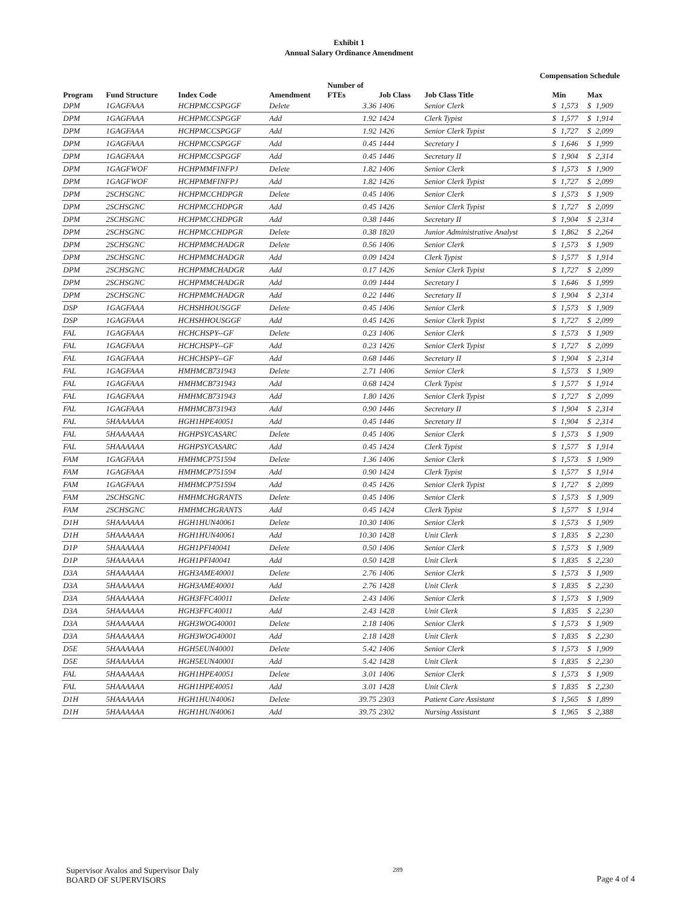Exhibit 1
Annual Salary Ordinance Amendment
Compensation Schedule
| Program | Fund Structure | Index Code | Amendment | Number of FTEs | Job Class | Job Class Title | Min | | Max | |
| --- | --- | --- | --- | --- | --- | --- | --- | --- | --- | --- |
| DPM | 1GAGFAAA | HCHPMCCSPGGF | Delete | 3.36 | 1406 | Senior Clerk | $ | 1,573 | $ | 1,909 |
| DPM | 1GAGFAAA | HCHPMCCSPGGF | Add | 1.92 | 1424 | Clerk Typist | $ | 1,577 | $ | 1,914 |
| DPM | 1GAGFAAA | HCHPMCCSPGGF | Add | 1.92 | 1426 | Senior Clerk Typist | $ | 1,727 | $ | 2,099 |
| DPM | 1GAGFAAA | HCHPMCCSPGGF | Add | 0.45 | 1444 | Secretary I | $ | 1,646 | $ | 1,999 |
| DPM | 1GAGFAAA | HCHPMCCSPGGF | Add | 0.45 | 1446 | Secretary II | $ | 1,904 | $ | 2,314 |
| DPM | 1GAGFWOF | HCHPMMFINFPJ | Delete | 1.82 | 1406 | Senior Clerk | $ | 1,573 | $ | 1,909 |
| DPM | 1GAGFWOF | HCHPMMFINFPJ | Add | 1.82 | 1426 | Senior Clerk Typist | $ | 1,727 | $ | 2,099 |
| DPM | 2SCHSGNC | HCHPMCCHDPGR | Delete | 0.45 | 1406 | Senior Clerk | $ | 1,573 | $ | 1,909 |
| DPM | 2SCHSGNC | HCHPMCCHDPGR | Add | 0.45 | 1426 | Senior Clerk Typist | $ | 1,727 | $ | 2,099 |
| DPM | 2SCHSGNC | HCHPMCCHDPGR | Add | 0.38 | 1446 | Secretary II | $ | 1,904 | $ | 2,314 |
| DPM | 2SCHSGNC | HCHPMCCHDPGR | Delete | 0.38 | 1820 | Junior Administrative Analyst | $ | 1,862 | $ | 2,264 |
| DPM | 2SCHSGNC | HCHPMMCHADGR | Delete | 0.56 | 1406 | Senior Clerk | $ | 1,573 | $ | 1,909 |
| DPM | 2SCHSGNC | HCHPMMCHADGR | Add | 0.09 | 1424 | Clerk Typist | $ | 1,577 | $ | 1,914 |
| DPM | 2SCHSGNC | HCHPMMCHADGR | Add | 0.17 | 1426 | Senior Clerk Typist | $ | 1,727 | $ | 2,099 |
| DPM | 2SCHSGNC | HCHPMMCHADGR | Add | 0.09 | 1444 | Secretary I | $ | 1,646 | $ | 1,999 |
| DPM | 2SCHSGNC | HCHPMMCHADGR | Add | 0.22 | 1446 | Secretary II | $ | 1,904 | $ | 2,314 |
| DSP | 1GAGFAAA | HCHSHHOUSGGF | Delete | 0.45 | 1406 | Senior Clerk | $ | 1,573 | $ | 1,909 |
| DSP | 1GAGFAAA | HCHSHHOUSGGF | Add | 0.45 | 1426 | Senior Clerk Typist | $ | 1,727 | $ | 2,099 |
| FAL | 1GAGFAAA | HCHCHSPY--GF | Delete | 0.23 | 1406 | Senior Clerk | $ | 1,573 | $ | 1,909 |
| FAL | 1GAGFAAA | HCHCHSPY--GF | Add | 0.23 | 1426 | Senior Clerk Typist | $ | 1,727 | $ | 2,099 |
| FAL | 1GAGFAAA | HCHCHSPY--GF | Add | 0.68 | 1446 | Secretary II | $ | 1,904 | $ | 2,314 |
| FAL | 1GAGFAAA | HMHMCB731943 | Delete | 2.71 | 1406 | Senior Clerk | $ | 1,573 | $ | 1,909 |
| FAL | 1GAGFAAA | HMHMCB731943 | Add | 0.68 | 1424 | Clerk Typist | $ | 1,577 | $ | 1,914 |
| FAL | 1GAGFAAA | HMHMCB731943 | Add | 1.80 | 1426 | Senior Clerk Typist | $ | 1,727 | $ | 2,099 |
| FAL | 1GAGFAAA | HMHMCB731943 | Add | 0.90 | 1446 | Secretary II | $ | 1,904 | $ | 2,314 |
| FAL | 5HAAAAAA | HGH1HPE40051 | Add | 0.45 | 1446 | Secretary II | $ | 1,904 | $ | 2,314 |
| FAL | 5HAAAAAA | HGHPSYCASARC | Delete | 0.45 | 1406 | Senior Clerk | $ | 1,573 | $ | 1,909 |
| FAL | 5HAAAAAA | HGHPSYCASARC | Add | 0.45 | 1424 | Clerk Typist | $ | 1,577 | $ | 1,914 |
| FAM | 1GAGFAAA | HMHMCP751594 | Delete | 1.36 | 1406 | Senior Clerk | $ | 1,573 | $ | 1,909 |
| FAM | 1GAGFAAA | HMHMCP751594 | Add | 0.90 | 1424 | Clerk Typist | $ | 1,577 | $ | 1,914 |
| FAM | 1GAGFAAA | HMHMCP751594 | Add | 0.45 | 1426 | Senior Clerk Typist | $ | 1,727 | $ | 2,099 |
| FAM | 2SCHSGNC | HMHMCHGRANTS | Delete | 0.45 | 1406 | Senior Clerk | $ | 1,573 | $ | 1,909 |
| FAM | 2SCHSGNC | HMHMCHGRANTS | Add | 0.45 | 1424 | Clerk Typist | $ | 1,577 | $ | 1,914 |
| D1H | 5HAAAAAA | HGH1HUN40061 | Delete | 10.30 | 1406 | Senior Clerk | $ | 1,573 | $ | 1,909 |
| D1H | 5HAAAAAA | HGH1HUN40061 | Add | 10.30 | 1428 | Unit Clerk | $ | 1,835 | $ | 2,230 |
| D1P | 5HAAAAAA | HGH1PFI40041 | Delete | 0.50 | 1406 | Senior Clerk | $ | 1,573 | $ | 1,909 |
| D1P | 5HAAAAAA | HGH1PFI40041 | Add | 0.50 | 1428 | Unit Clerk | $ | 1,835 | $ | 2,230 |
| D3A | 5HAAAAAA | HGH3AME40001 | Delete | 2.76 | 1406 | Senior Clerk | $ | 1,573 | $ | 1,909 |
| D3A | 5HAAAAAA | HGH3AME40001 | Add | 2.76 | 1428 | Unit Clerk | $ | 1,835 | $ | 2,230 |
| D3A | 5HAAAAAA | HGH3FFC40011 | Delete | 2.43 | 1406 | Senior Clerk | $ | 1,573 | $ | 1,909 |
| D3A | 5HAAAAAA | HGH3FFC40011 | Add | 2.43 | 1428 | Unit Clerk | $ | 1,835 | $ | 2,230 |
| D3A | 5HAAAAAA | HGH3WOG40001 | Delete | 2.18 | 1406 | Senior Clerk | $ | 1,573 | $ | 1,909 |
| D3A | 5HAAAAAA | HGH3WOG40001 | Add | 2.18 | 1428 | Unit Clerk | $ | 1,835 | $ | 2,230 |
| D5E | 5HAAAAAA | HGH5EUN40001 | Delete | 5.42 | 1406 | Senior Clerk | $ | 1,573 | $ | 1,909 |
| D5E | 5HAAAAAA | HGH5EUN40001 | Add | 5.42 | 1428 | Unit Clerk | $ | 1,835 | $ | 2,230 |
| FAL | 5HAAAAAA | HGH1HPE40051 | Delete | 3.01 | 1406 | Senior Clerk | $ | 1,573 | $ | 1,909 |
| FAL | 5HAAAAAA | HGH1HPE40051 | Add | 3.01 | 1428 | Unit Clerk | $ | 1,835 | $ | 2,230 |
| D1H | 5HAAAAAA | HGH1HUN40061 | Delete | 39.75 | 2303 | Patient Care Assistant | $ | 1,565 | $ | 1,899 |
| D1H | 5HAAAAAA | HGH1HUN40061 | Add | 39.75 | 2302 | Nursing Assistant | $ | 1,965 | $ | 2,388 |
Supervisor Avalos and Supervisor Daly
BOARD OF SUPERVISORS
289
Page 4 of 4